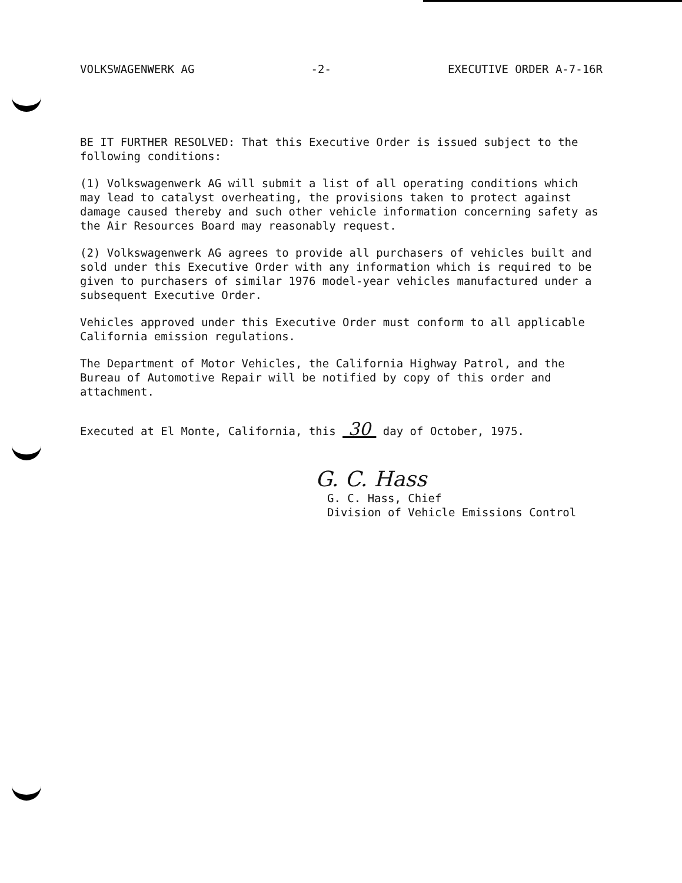VOLKSWAGENWERK AG -2- EXECUTIVE ORDER A-7-16R
BE IT FURTHER RESOLVED: That this Executive Order is issued subject to the following conditions:
(1) Volkswagenwerk AG will submit a list of all operating conditions which may lead to catalyst overheating, the provisions taken to protect against damage caused thereby and such other vehicle information concerning safety as the Air Resources Board may reasonably request.
(2) Volkswagenwerk AG agrees to provide all purchasers of vehicles built and sold under this Executive Order with any information which is required to be given to purchasers of similar 1976 model-year vehicles manufactured under a subsequent Executive Order.
Vehicles approved under this Executive Order must conform to all applicable California emission regulations.
The Department of Motor Vehicles, the California Highway Patrol, and the Bureau of Automotive Repair will be notified by copy of this order and attachment.
Executed at El Monte, California, this 30 day of October, 1975.
G. C. Hass
G. C. Hass, Chief
Division of Vehicle Emissions Control